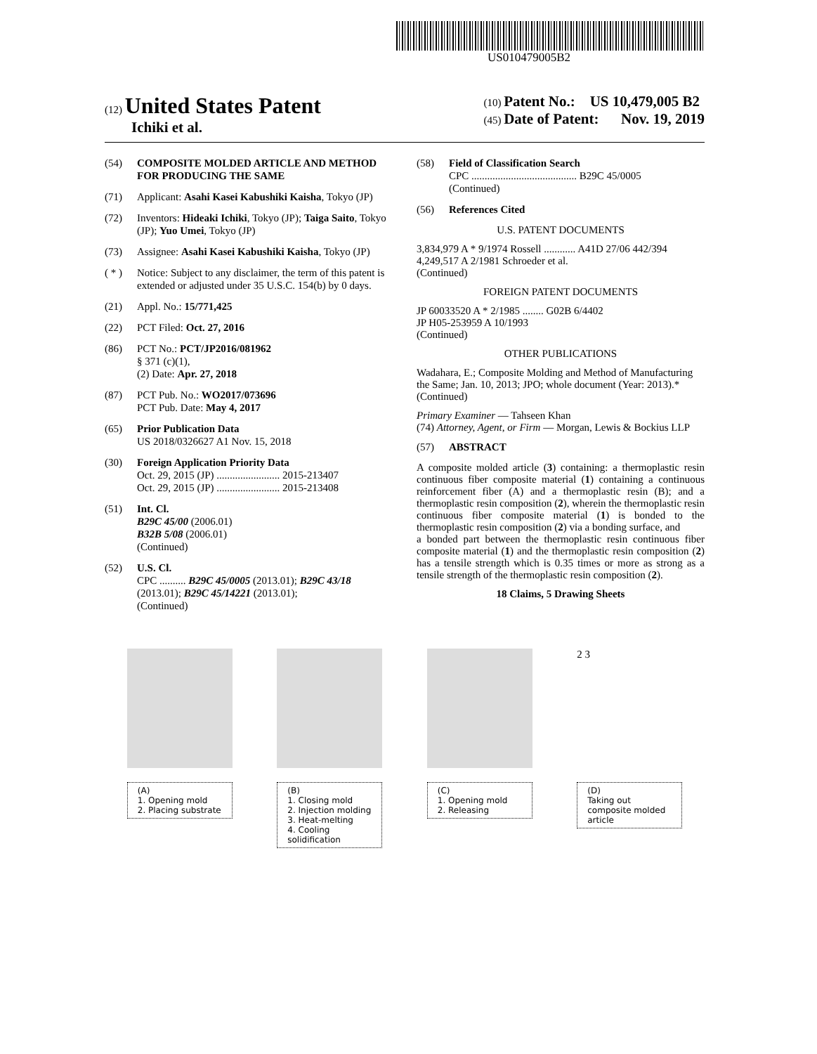US010479005B2
(12) United States Patent
Ichiki et al.
(10) Patent No.: US 10,479,005 B2
(45) Date of Patent: Nov. 19, 2019
(54) COMPOSITE MOLDED ARTICLE AND METHOD FOR PRODUCING THE SAME
(71) Applicant: Asahi Kasei Kabushiki Kaisha, Tokyo (JP)
(72) Inventors: Hideaki Ichiki, Tokyo (JP); Taiga Saito, Tokyo (JP); Yuo Umei, Tokyo (JP)
(73) Assignee: Asahi Kasei Kabushiki Kaisha, Tokyo (JP)
( * ) Notice: Subject to any disclaimer, the term of this patent is extended or adjusted under 35 U.S.C. 154(b) by 0 days.
(21) Appl. No.: 15/771,425
(22) PCT Filed: Oct. 27, 2016
(86) PCT No.: PCT/JP2016/081962
§ 371 (c)(1),
(2) Date: Apr. 27, 2018
(87) PCT Pub. No.: WO2017/073696
PCT Pub. Date: May 4, 2017
(65) Prior Publication Data
US 2018/0326627 A1 Nov. 15, 2018
(30) Foreign Application Priority Data
Oct. 29, 2015 (JP) ........................ 2015-213407
Oct. 29, 2015 (JP) ........................ 2015-213408
(51) Int. Cl.
B29C 45/00 (2006.01)
B32B 5/08 (2006.01)
(Continued)
(52) U.S. Cl.
CPC .......... B29C 45/0005 (2013.01); B29C 43/18 (2013.01); B29C 45/14221 (2013.01);
(Continued)
(58) Field of Classification Search
CPC ........................................ B29C 45/0005
(Continued)
(56) References Cited
U.S. PATENT DOCUMENTS
3,834,979 A * 9/1974 Rossell ............ A41D 27/06 442/394
4,249,517 A 2/1981 Schroeder et al.
(Continued)
FOREIGN PATENT DOCUMENTS
JP 60033520 A * 2/1985 ........ G02B 6/4402
JP H05-253959 A 10/1993
(Continued)
OTHER PUBLICATIONS
Wadahara, E.; Composite Molding and Method of Manufacturing the Same; Jan. 10, 2013; JPO; whole document (Year: 2013).*
(Continued)
Primary Examiner — Tahseen Khan
(74) Attorney, Agent, or Firm — Morgan, Lewis & Bockius LLP
(57) ABSTRACT
A composite molded article (3) containing: a thermoplastic resin continuous fiber composite material (1) containing a continuous reinforcement fiber (A) and a thermoplastic resin (B); and a thermoplastic resin composition (2), wherein the thermoplastic resin continuous fiber composite material (1) is bonded to the thermoplastic resin composition (2) via a bonding surface, and
a bonded part between the thermoplastic resin continuous fiber composite material (1) and the thermoplastic resin composition (2) has a tensile strength which is 0.35 times or more as strong as a tensile strength of the thermoplastic resin composition (2).
18 Claims, 5 Drawing Sheets
(A)
1. Opening mold
2. Placing substrate
(B)
1. Closing mold
2. Injection molding
3. Heat-melting
4. Cooling solidification
(C)
1. Opening mold
2. Releasing
2 3
(D)
Taking out composite molded article